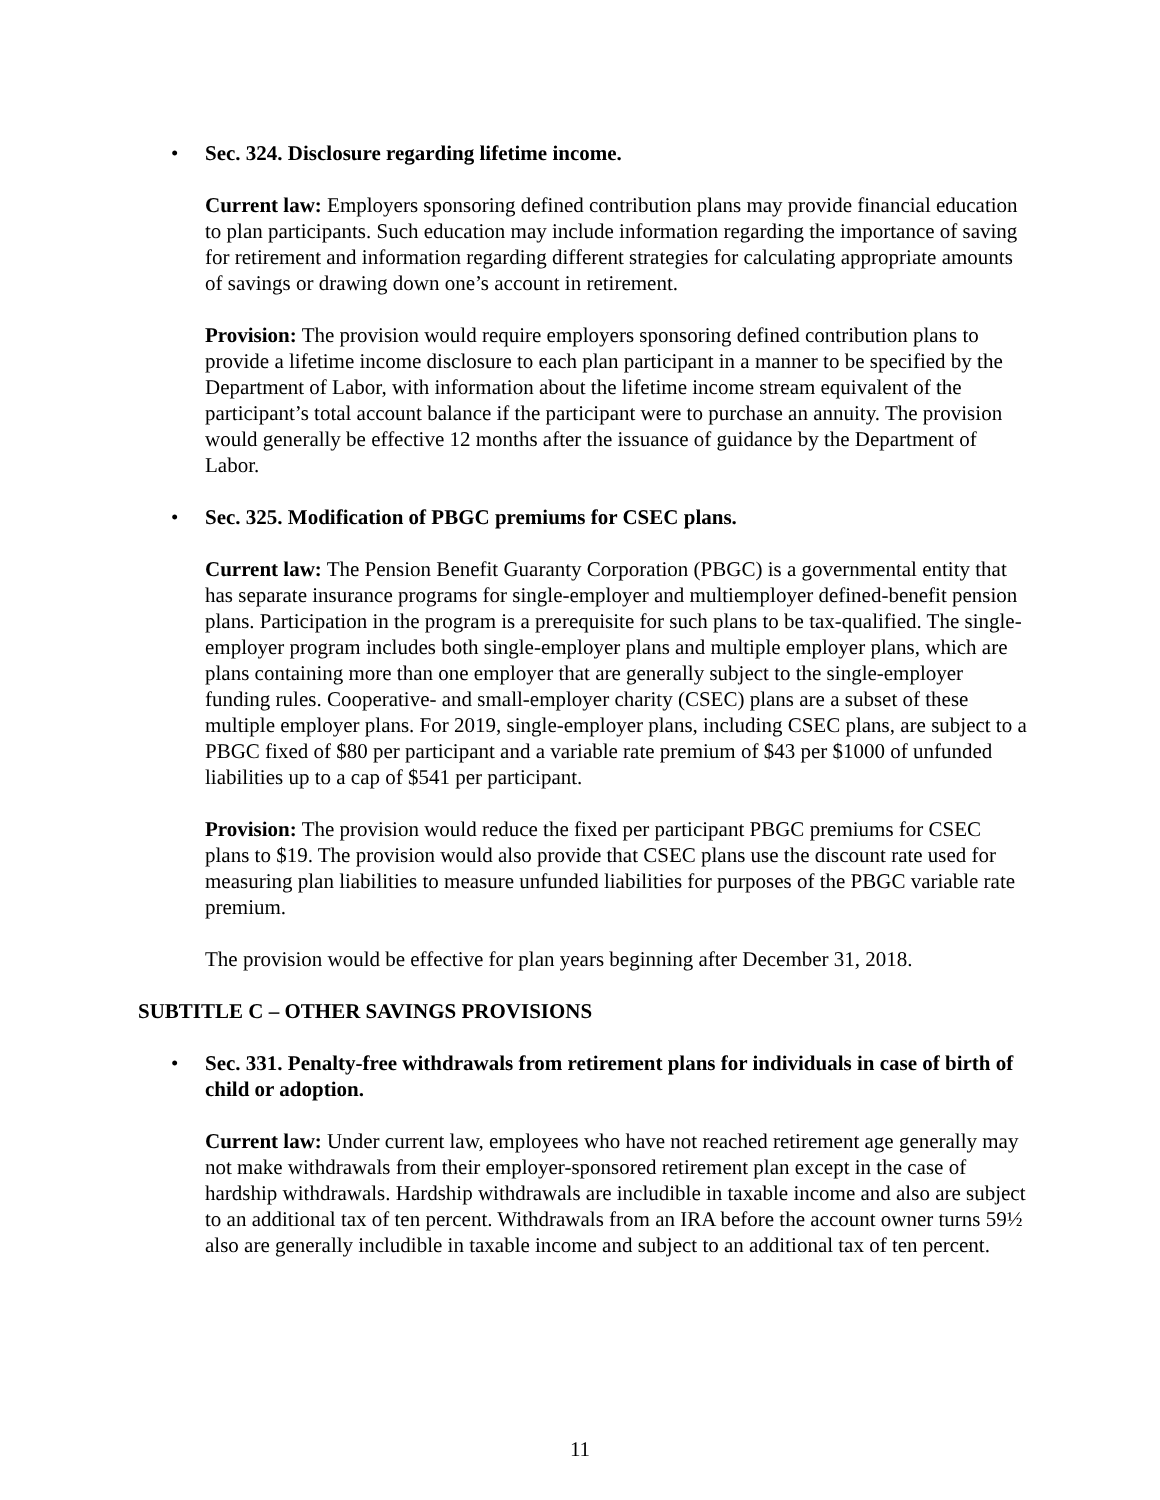• Sec. 324. Disclosure regarding lifetime income.
Current law: Employers sponsoring defined contribution plans may provide financial education to plan participants. Such education may include information regarding the importance of saving for retirement and information regarding different strategies for calculating appropriate amounts of savings or drawing down one’s account in retirement.
Provision: The provision would require employers sponsoring defined contribution plans to provide a lifetime income disclosure to each plan participant in a manner to be specified by the Department of Labor, with information about the lifetime income stream equivalent of the participant’s total account balance if the participant were to purchase an annuity. The provision would generally be effective 12 months after the issuance of guidance by the Department of Labor.
• Sec. 325. Modification of PBGC premiums for CSEC plans.
Current law: The Pension Benefit Guaranty Corporation (PBGC) is a governmental entity that has separate insurance programs for single-employer and multiemployer defined-benefit pension plans. Participation in the program is a prerequisite for such plans to be tax-qualified. The single-employer program includes both single-employer plans and multiple employer plans, which are plans containing more than one employer that are generally subject to the single-employer funding rules. Cooperative- and small-employer charity (CSEC) plans are a subset of these multiple employer plans. For 2019, single-employer plans, including CSEC plans, are subject to a PBGC fixed of $80 per participant and a variable rate premium of $43 per $1000 of unfunded liabilities up to a cap of $541 per participant.
Provision: The provision would reduce the fixed per participant PBGC premiums for CSEC plans to $19. The provision would also provide that CSEC plans use the discount rate used for measuring plan liabilities to measure unfunded liabilities for purposes of the PBGC variable rate premium.
The provision would be effective for plan years beginning after December 31, 2018.
SUBTITLE C – OTHER SAVINGS PROVISIONS
• Sec. 331. Penalty-free withdrawals from retirement plans for individuals in case of birth of child or adoption.
Current law: Under current law, employees who have not reached retirement age generally may not make withdrawals from their employer-sponsored retirement plan except in the case of hardship withdrawals. Hardship withdrawals are includible in taxable income and also are subject to an additional tax of ten percent. Withdrawals from an IRA before the account owner turns 59½ also are generally includible in taxable income and subject to an additional tax of ten percent.
11